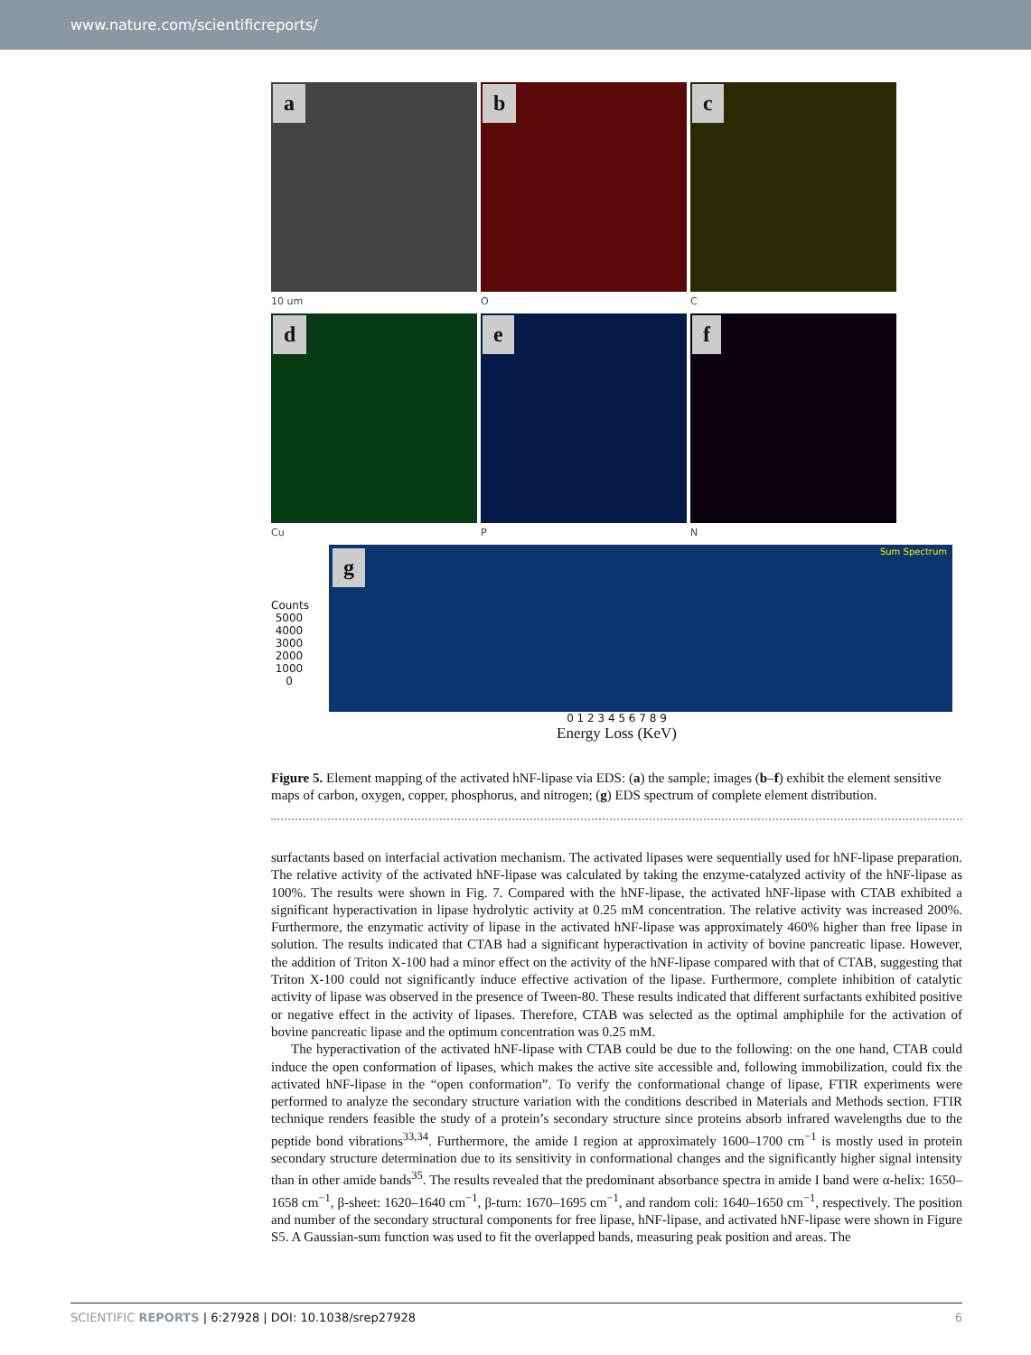www.nature.com/scientificreports/
a
b
c
10 um O C
d
e
f
Cu P N
Counts
5000 4000 3000 2000 1000 0
g Sum Spectrum
0 1 2 3 4 5 6 7 8 9
Energy Loss (KeV)
Figure 5. Element mapping of the activated hNF-lipase via EDS: (a) the sample; images (b–f) exhibit the element sensitive maps of carbon, oxygen, copper, phosphorus, and nitrogen; (g) EDS spectrum of complete element distribution.
surfactants based on interfacial activation mechanism. The activated lipases were sequentially used for hNF-lipase preparation. The relative activity of the activated hNF-lipase was calculated by taking the enzyme-catalyzed activity of the hNF-lipase as 100%. The results were shown in Fig. 7. Compared with the hNF-lipase, the activated hNF-lipase with CTAB exhibited a significant hyperactivation in lipase hydrolytic activity at 0.25 mM concentration. The relative activity was increased 200%. Furthermore, the enzymatic activity of lipase in the activated hNF-lipase was approximately 460% higher than free lipase in solution. The results indicated that CTAB had a significant hyperactivation in activity of bovine pancreatic lipase. However, the addition of Triton X-100 had a minor effect on the activity of the hNF-lipase compared with that of CTAB, suggesting that Triton X-100 could not significantly induce effective activation of the lipase. Furthermore, complete inhibition of catalytic activity of lipase was observed in the presence of Tween-80. These results indicated that different surfactants exhibited positive or negative effect in the activity of lipases. Therefore, CTAB was selected as the optimal amphiphile for the activation of bovine pancreatic lipase and the optimum concentration was 0.25 mM.
The hyperactivation of the activated hNF-lipase with CTAB could be due to the following: on the one hand, CTAB could induce the open conformation of lipases, which makes the active site accessible and, following immobilization, could fix the activated hNF-lipase in the “open conformation”. To verify the conformational change of lipase, FTIR experiments were performed to analyze the secondary structure variation with the conditions described in Materials and Methods section. FTIR technique renders feasible the study of a protein’s secondary structure since proteins absorb infrared wavelengths due to the peptide bond vibrations<sup>33,34</sup>. Furthermore, the amide I region at approximately 1600–1700 cm<sup>−1</sup> is mostly used in protein secondary structure determination due to its sensitivity in conformational changes and the significantly higher signal intensity than in other amide bands<sup>35</sup>. The results revealed that the predominant absorbance spectra in amide I band were α-helix: 1650–1658 cm<sup>−1</sup>, β-sheet: 1620–1640 cm<sup>−1</sup>, β-turn: 1670–1695 cm<sup>−1</sup>, and random coli: 1640–1650 cm<sup>−1</sup>, respectively. The position and number of the secondary structural components for free lipase, hNF-lipase, and activated hNF-lipase were shown in Figure S5. A Gaussian-sum function was used to fit the overlapped bands, measuring peak position and areas. The
SCIENTIFIC REPORTS | 6:27928 | DOI: 10.1038/srep27928
6